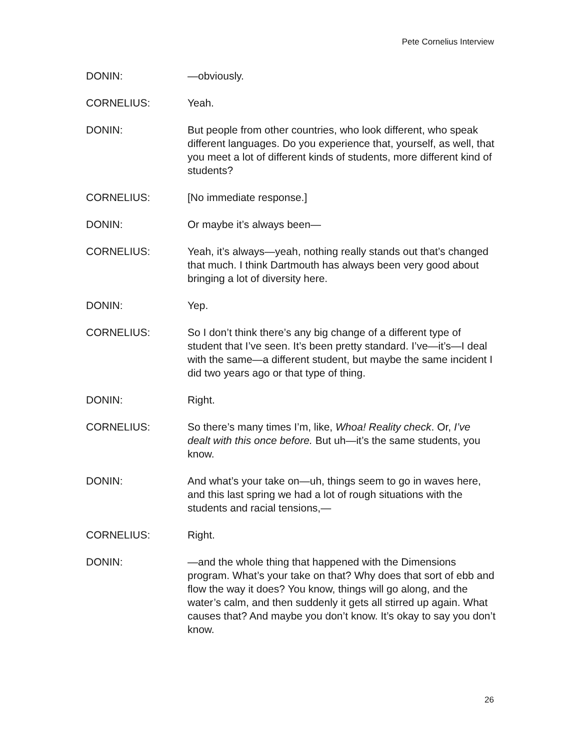Pete Cornelius Interview
DONIN: —obviously.
CORNELIUS: Yeah.
DONIN: But people from other countries, who look different, who speak different languages. Do you experience that, yourself, as well, that you meet a lot of different kinds of students, more different kind of students?
CORNELIUS: [No immediate response.]
DONIN: Or maybe it’s always been—
CORNELIUS: Yeah, it’s always—yeah, nothing really stands out that’s changed that much. I think Dartmouth has always been very good about bringing a lot of diversity here.
DONIN: Yep.
CORNELIUS: So I don’t think there’s any big change of a different type of student that I’ve seen. It’s been pretty standard. I’ve—it’s—I deal with the same—a different student, but maybe the same incident I did two years ago or that type of thing.
DONIN: Right.
CORNELIUS: So there’s many times I’m, like, Whoa! Reality check. Or, I’ve dealt with this once before. But uh—it’s the same students, you know.
DONIN: And what’s your take on—uh, things seem to go in waves here, and this last spring we had a lot of rough situations with the students and racial tensions,—
CORNELIUS: Right.
DONIN: —and the whole thing that happened with the Dimensions program. What’s your take on that? Why does that sort of ebb and flow the way it does? You know, things will go along, and the water’s calm, and then suddenly it gets all stirred up again. What causes that? And maybe you don’t know. It’s okay to say you don’t know.
26